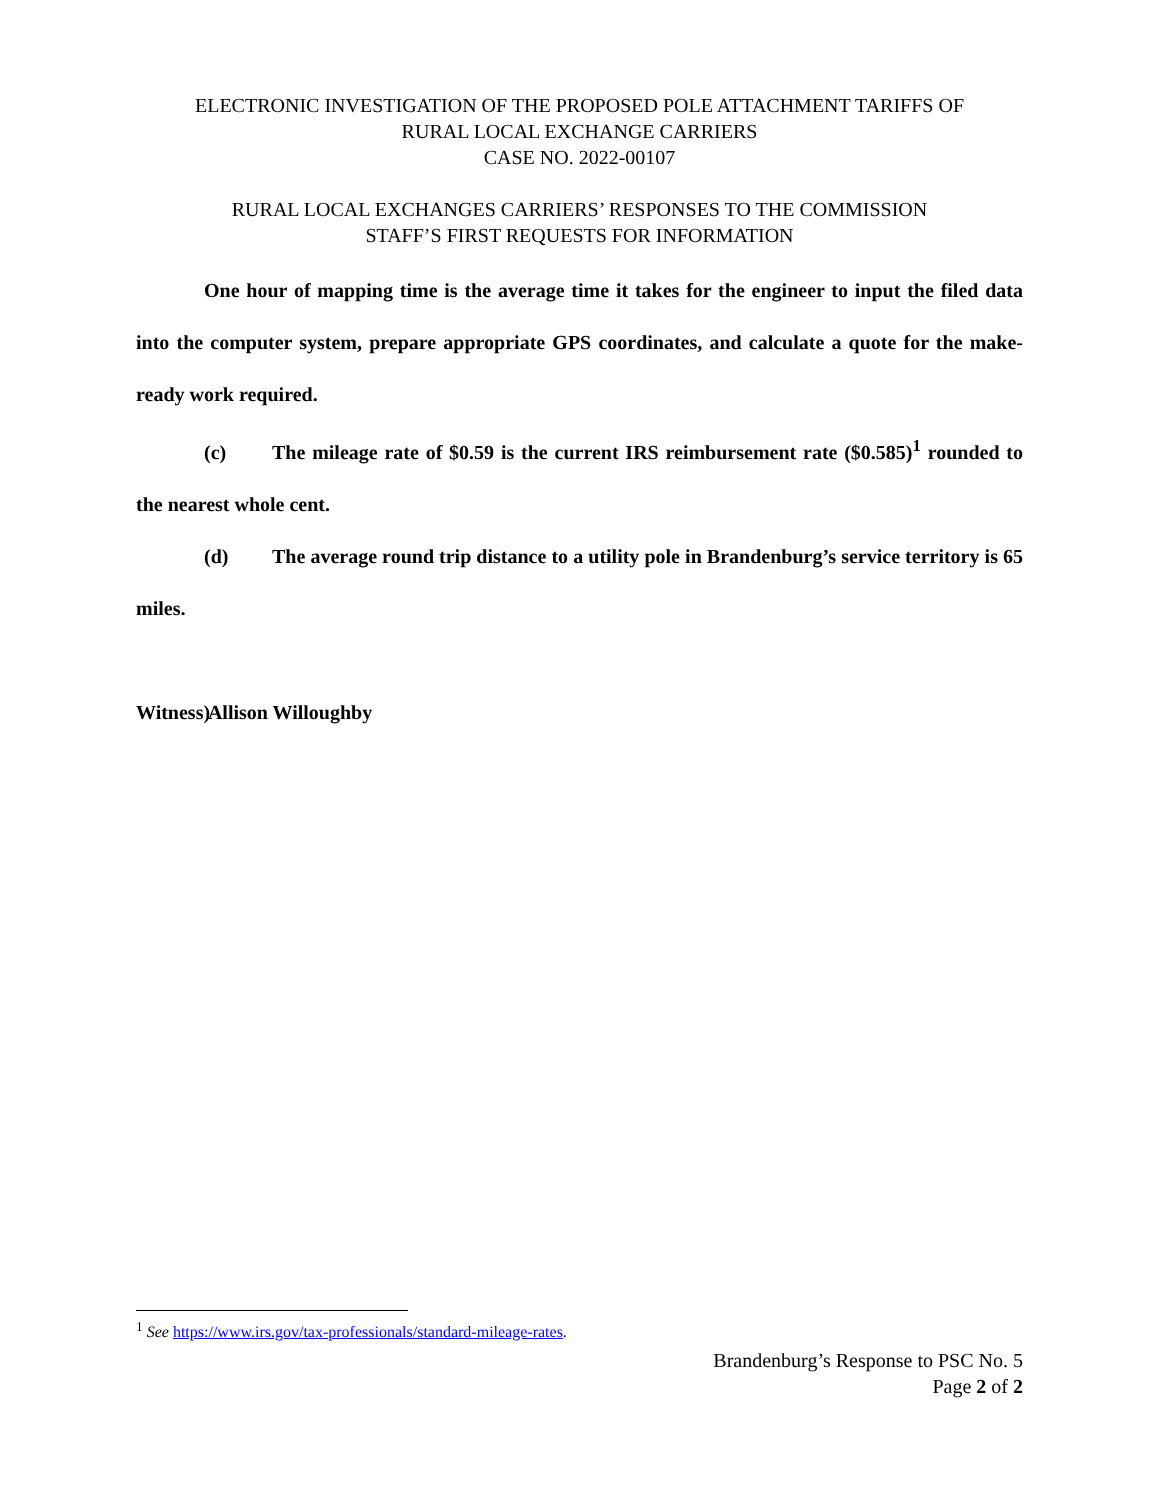ELECTRONIC INVESTIGATION OF THE PROPOSED POLE ATTACHMENT TARIFFS OF
RURAL LOCAL EXCHANGE CARRIERS
CASE NO. 2022-00107
RURAL LOCAL EXCHANGES CARRIERS’ RESPONSES TO THE COMMISSION
STAFF’S FIRST REQUESTS FOR INFORMATION
One hour of mapping time is the average time it takes for the engineer to input the filed data into the computer system, prepare appropriate GPS coordinates, and calculate a quote for the make-ready work required.
(c) The mileage rate of $0.59 is the current IRS reimbursement rate ($0.585)<sup>1</sup> rounded to the nearest whole cent.
(d) The average round trip distance to a utility pole in Brandenburg’s service territory is 65 miles.
Witness) Allison Willoughby
<sup>1</sup> See https://www.irs.gov/tax-professionals/standard-mileage-rates.
Brandenburg’s Response to PSC No. 5
Page 2 of 2